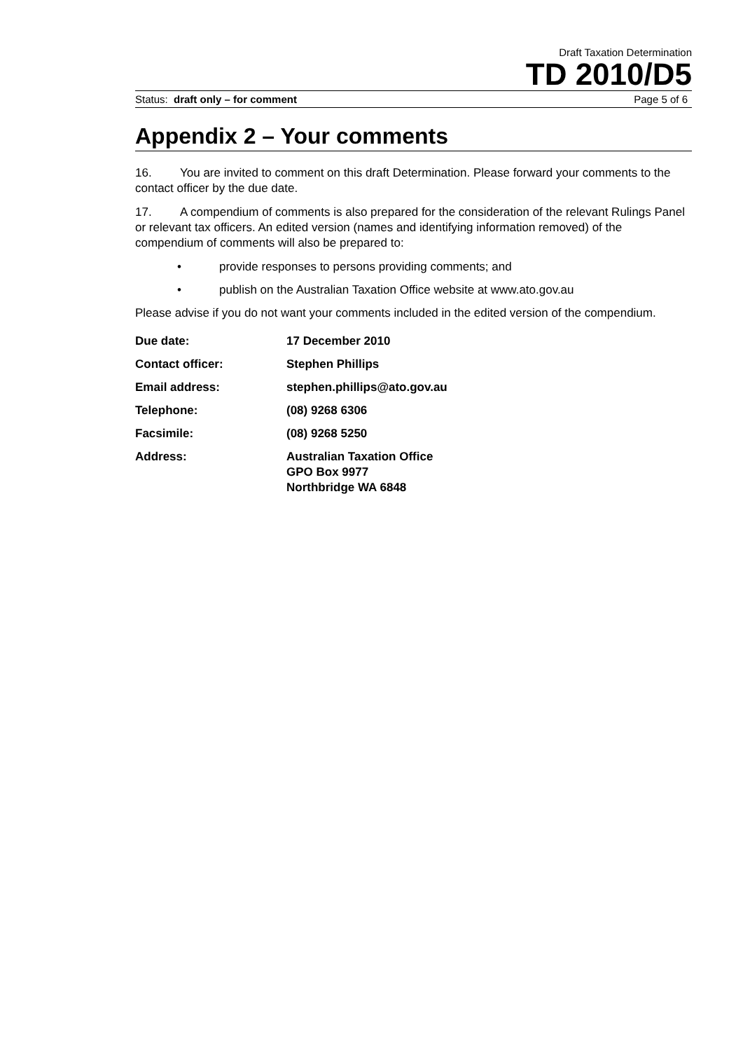Draft Taxation Determination
TD 2010/D5
Status: draft only – for comment Page 5 of 6
Appendix 2 – Your comments
16. You are invited to comment on this draft Determination. Please forward your comments to the contact officer by the due date.
17. A compendium of comments is also prepared for the consideration of the relevant Rulings Panel or relevant tax officers. An edited version (names and identifying information removed) of the compendium of comments will also be prepared to:
• provide responses to persons providing comments; and
• publish on the Australian Taxation Office website at www.ato.gov.au
Please advise if you do not want your comments included in the edited version of the compendium.
| Due date: | 17 December 2010 |
| Contact officer: | Stephen Phillips |
| Email address: | stephen.phillips@ato.gov.au |
| Telephone: | (08) 9268 6306 |
| Facsimile: | (08) 9268 5250 |
| Address: | Australian Taxation Office GPO Box 9977 Northbridge WA 6848 |